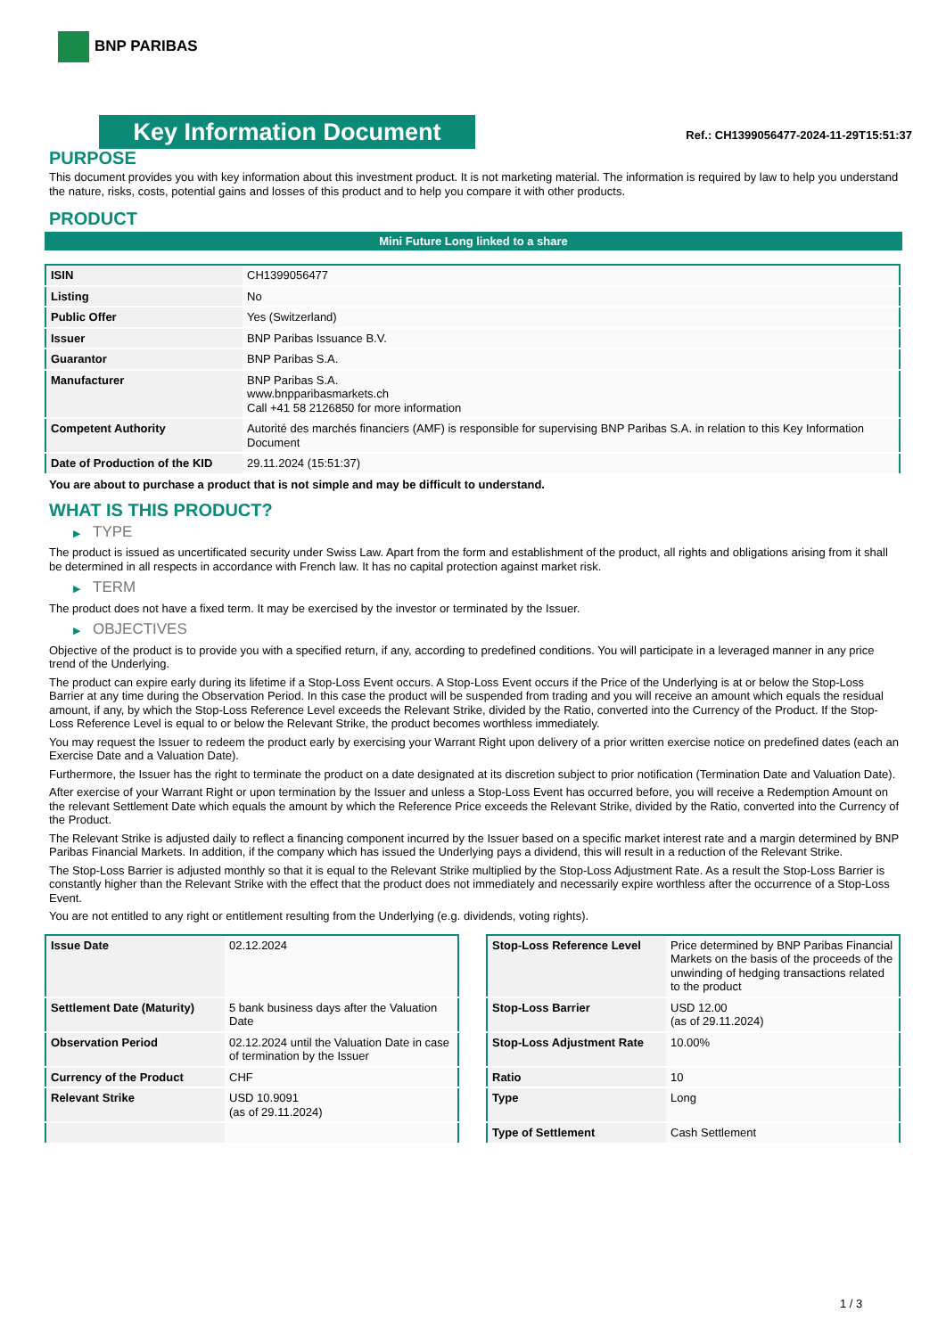BNP PARIBAS
Key Information Document
Ref.: CH1399056477-2024-11-29T15:51:37
PURPOSE
This document provides you with key information about this investment product. It is not marketing material. The information is required by law to help you understand the nature, risks, costs, potential gains and losses of this product and to help you compare it with other products.
PRODUCT
Mini Future Long linked to a share
| ISIN | CH1399056477 |
| Listing | No |
| Public Offer | Yes (Switzerland) |
| Issuer | BNP Paribas Issuance B.V. |
| Guarantor | BNP Paribas S.A. |
| Manufacturer | BNP Paribas S.A. www.bnpparibasmarkets.ch Call +41 58 2126850 for more information |
| Competent Authority | Autorité des marchés financiers (AMF) is responsible for supervising BNP Paribas S.A. in relation to this Key Information Document |
| Date of Production of the KID | 29.11.2024 (15:51:37) |
You are about to purchase a product that is not simple and may be difficult to understand.
WHAT IS THIS PRODUCT?
▶ TYPE
The product is issued as uncertificated security under Swiss Law. Apart from the form and establishment of the product, all rights and obligations arising from it shall be determined in all respects in accordance with French law. It has no capital protection against market risk.
▶ TERM
The product does not have a fixed term. It may be exercised by the investor or terminated by the Issuer.
▶ OBJECTIVES
Objective of the product is to provide you with a specified return, if any, according to predefined conditions. You will participate in a leveraged manner in any price trend of the Underlying.
The product can expire early during its lifetime if a Stop-Loss Event occurs. A Stop-Loss Event occurs if the Price of the Underlying is at or below the Stop-Loss Barrier at any time during the Observation Period. In this case the product will be suspended from trading and you will receive an amount which equals the residual amount, if any, by which the Stop-Loss Reference Level exceeds the Relevant Strike, divided by the Ratio, converted into the Currency of the Product. If the Stop-Loss Reference Level is equal to or below the Relevant Strike, the product becomes worthless immediately.
You may request the Issuer to redeem the product early by exercising your Warrant Right upon delivery of a prior written exercise notice on predefined dates (each an Exercise Date and a Valuation Date).
Furthermore, the Issuer has the right to terminate the product on a date designated at its discretion subject to prior notification (Termination Date and Valuation Date).
After exercise of your Warrant Right or upon termination by the Issuer and unless a Stop-Loss Event has occurred before, you will receive a Redemption Amount on the relevant Settlement Date which equals the amount by which the Reference Price exceeds the Relevant Strike, divided by the Ratio, converted into the Currency of the Product.
The Relevant Strike is adjusted daily to reflect a financing component incurred by the Issuer based on a specific market interest rate and a margin determined by BNP Paribas Financial Markets. In addition, if the company which has issued the Underlying pays a dividend, this will result in a reduction of the Relevant Strike.
The Stop-Loss Barrier is adjusted monthly so that it is equal to the Relevant Strike multiplied by the Stop-Loss Adjustment Rate. As a result the Stop-Loss Barrier is constantly higher than the Relevant Strike with the effect that the product does not immediately and necessarily expire worthless after the occurrence of a Stop-Loss Event.
You are not entitled to any right or entitlement resulting from the Underlying (e.g. dividends, voting rights).
| Issue Date | 02.12.2024 |
| Settlement Date (Maturity) | 5 bank business days after the Valuation Date |
| Observation Period | 02.12.2024 until the Valuation Date in case of termination by the Issuer |
| Currency of the Product | CHF |
| Relevant Strike | USD 10.9091 (as of 29.11.2024) |
| Stop-Loss Reference Level | Price determined by BNP Paribas Financial Markets on the basis of the proceeds of the unwinding of hedging transactions related to the product |
| Stop-Loss Barrier | USD 12.00 (as of 29.11.2024) |
| Stop-Loss Adjustment Rate | 10.00% |
| Ratio | 10 |
| Type | Long |
| Type of Settlement | Cash Settlement |
1 / 3